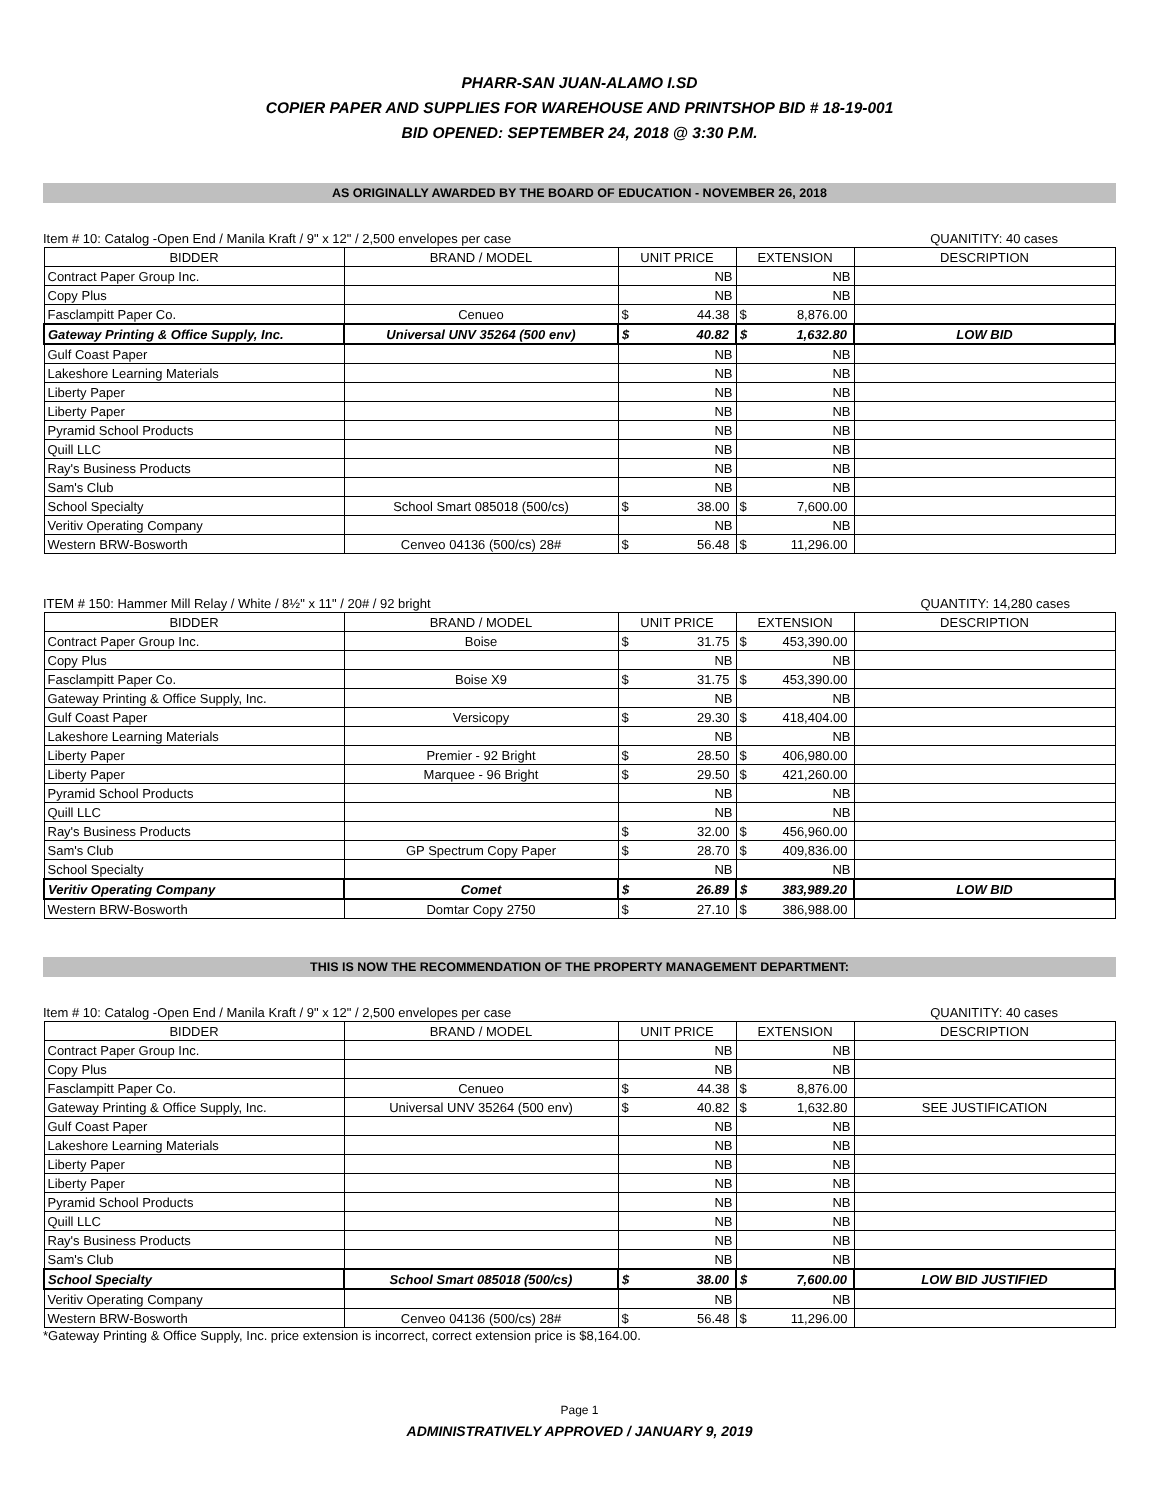PHARR-SAN JUAN-ALAMO I.SD
COPIER PAPER AND SUPPLIES FOR WAREHOUSE AND PRINTSHOP BID # 18-19-001
BID OPENED: SEPTEMBER 24, 2018 @ 3:30 P.M.
AS ORIGINALLY AWARDED BY THE BOARD OF EDUCATION - NOVEMBER 26, 2018
Item # 10: Catalog -Open End / Manila Kraft / 9" x 12" / 2,500 envelopes per case QUANITITY: 40 cases
| BIDDER | BRAND / MODEL | UNIT PRICE | EXTENSION | DESCRIPTION |
| --- | --- | --- | --- | --- |
| Contract Paper Group Inc. | | NB | NB | |
| Copy Plus | | NB | NB | |
| Fasclampitt Paper Co. | Cenueo | $ 44.38 | $ 8,876.00 | |
| Gateway Printing & Office Supply, Inc. | Universal UNV 35264 (500 env) | $ 40.82 | $ 1,632.80 | LOW BID |
| Gulf Coast Paper | | NB | NB | |
| Lakeshore Learning Materials | | NB | NB | |
| Liberty Paper | | NB | NB | |
| Liberty Paper | | NB | NB | |
| Pyramid School Products | | NB | NB | |
| Quill LLC | | NB | NB | |
| Ray's Business Products | | NB | NB | |
| Sam's Club | | NB | NB | |
| School Specialty | School Smart 085018 (500/cs) | $ 38.00 | $ 7,600.00 | |
| Veritiv Operating Company | | NB | NB | |
| Western BRW-Bosworth | Cenveo 04136 (500/cs) 28# | $ 56.48 | $ 11,296.00 | |
ITEM # 150: Hammer Mill Relay / White / 8½" x 11" / 20# / 92 bright QUANTITY: 14,280 cases
| BIDDER | BRAND / MODEL | UNIT PRICE | EXTENSION | DESCRIPTION |
| --- | --- | --- | --- | --- |
| Contract Paper Group Inc. | Boise | $ 31.75 | $ 453,390.00 | |
| Copy Plus | | NB | NB | |
| Fasclampitt Paper Co. | Boise X9 | $ 31.75 | $ 453,390.00 | |
| Gateway Printing & Office Supply, Inc. | | NB | NB | |
| Gulf Coast Paper | Versicopy | $ 29.30 | $ 418,404.00 | |
| Lakeshore Learning Materials | | NB | NB | |
| Liberty Paper | Premier - 92 Bright | $ 28.50 | $ 406,980.00 | |
| Liberty Paper | Marquee - 96 Bright | $ 29.50 | $ 421,260.00 | |
| Pyramid School Products | | NB | NB | |
| Quill LLC | | NB | NB | |
| Ray's Business Products | | $ 32.00 | $ 456,960.00 | |
| Sam's Club | GP Spectrum Copy Paper | $ 28.70 | $ 409,836.00 | |
| School Specialty | | NB | NB | |
| Veritiv Operating Company | Comet | $ 26.89 | $ 383,989.20 | LOW BID |
| Western BRW-Bosworth | Domtar Copy 2750 | $ 27.10 | $ 386,988.00 | |
THIS IS NOW THE RECOMMENDATION OF THE PROPERTY MANAGEMENT DEPARTMENT:
Item # 10: Catalog -Open End / Manila Kraft / 9" x 12" / 2,500 envelopes per case QUANITITY: 40 cases
| BIDDER | BRAND / MODEL | UNIT PRICE | EXTENSION | DESCRIPTION |
| --- | --- | --- | --- | --- |
| Contract Paper Group Inc. | | NB | NB | |
| Copy Plus | | NB | NB | |
| Fasclampitt Paper Co. | Cenueo | $ 44.38 | $ 8,876.00 | |
| Gateway Printing & Office Supply, Inc. | Universal UNV 35264 (500 env) | $ 40.82 | $ 1,632.80 | SEE JUSTIFICATION |
| Gulf Coast Paper | | NB | NB | |
| Lakeshore Learning Materials | | NB | NB | |
| Liberty Paper | | NB | NB | |
| Liberty Paper | | NB | NB | |
| Pyramid School Products | | NB | NB | |
| Quill LLC | | NB | NB | |
| Ray's Business Products | | NB | NB | |
| Sam's Club | | NB | NB | |
| School Specialty | School Smart 085018 (500/cs) | $ 38.00 | $ 7,600.00 | LOW BID JUSTIFIED |
| Veritiv Operating Company | | NB | NB | |
| Western BRW-Bosworth | Cenveo 04136 (500/cs) 28# | $ 56.48 | $ 11,296.00 | |
*Gateway Printing & Office Supply, Inc. price extension is incorrect, correct extension price is $8,164.00.
Page 1
ADMINISTRATIVELY APPROVED / JANUARY 9, 2019